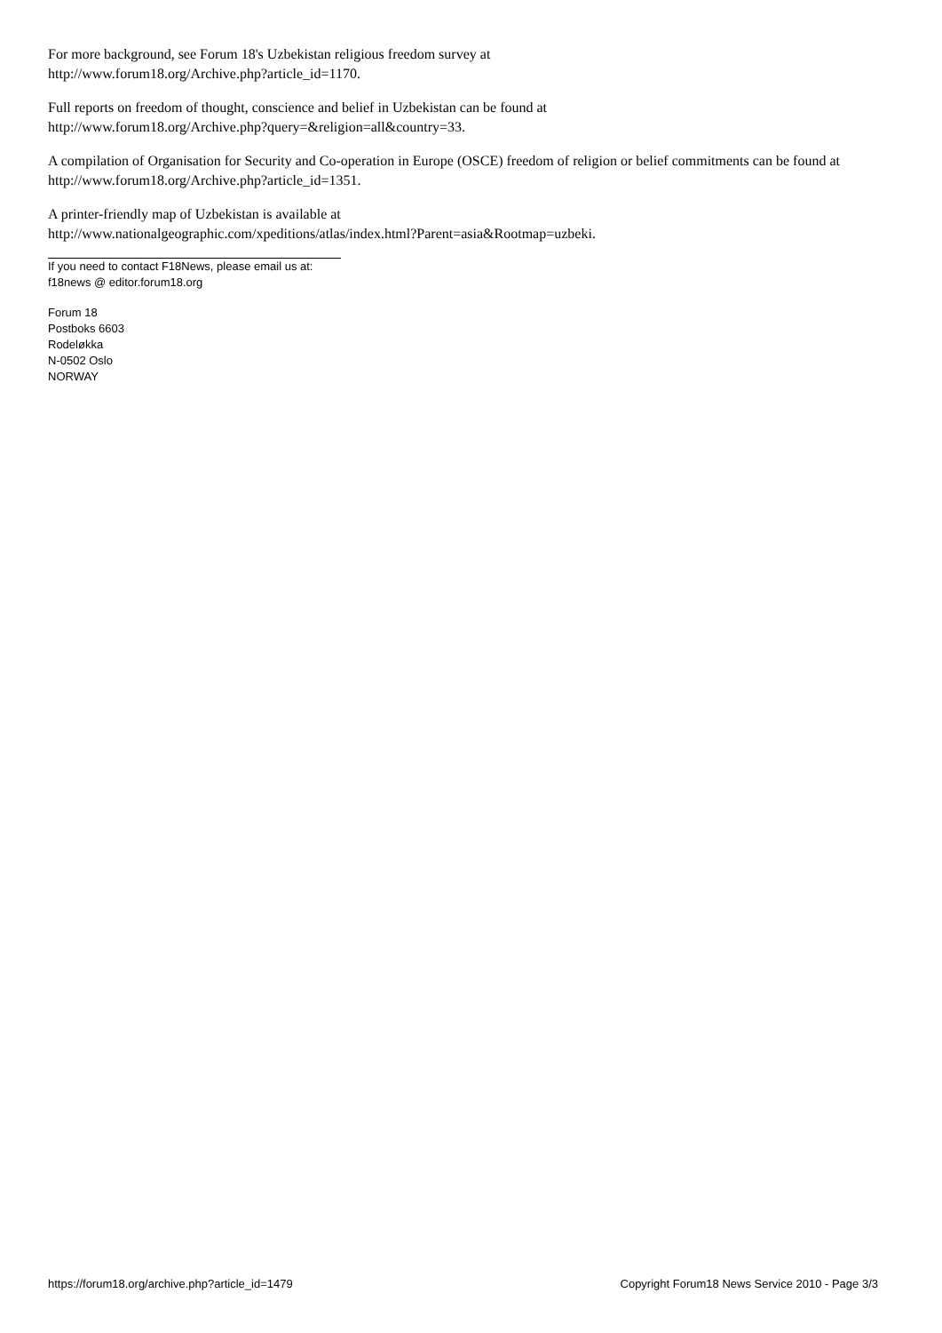For more background, see Forum 18's Uzbekistan religious freedom survey at
http://www.forum18.org/Archive.php?article_id=1170.
Full reports on freedom of thought, conscience and belief in Uzbekistan can be found at
http://www.forum18.org/Archive.php?query=&religion=all&country=33.
A compilation of Organisation for Security and Co-operation in Europe (OSCE) freedom of religion or belief commitments can be found at http://www.forum18.org/Archive.php?article_id=1351.
A printer-friendly map of Uzbekistan is available at
http://www.nationalgeographic.com/xpeditions/atlas/index.html?Parent=asia&Rootmap=uzbeki.
If you need to contact F18News, please email us at:
f18news @ editor.forum18.org
Forum 18
Postboks 6603
Rodeløkka
N-0502 Oslo
NORWAY
https://forum18.org/archive.php?article_id=1479 Copyright Forum18 News Service 2010 - Page 3/3